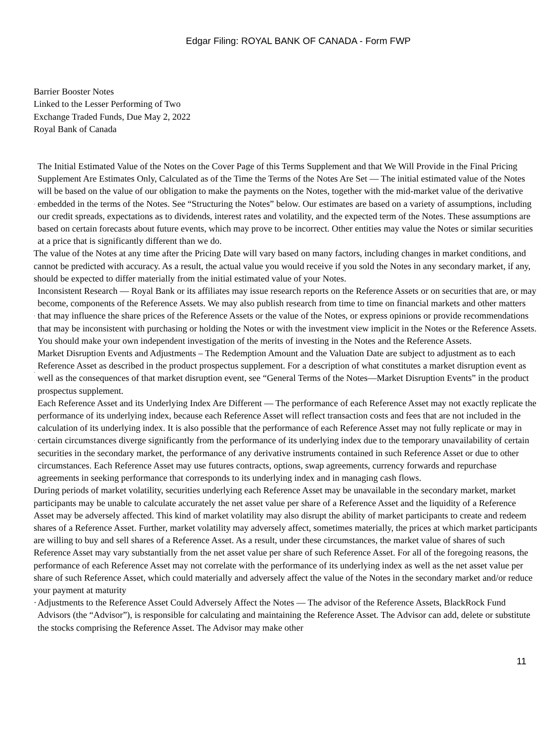Edgar Filing: ROYAL BANK OF CANADA - Form FWP
Barrier Booster Notes
Linked to the Lesser Performing of Two
Exchange Traded Funds, Due May 2, 2022
Royal Bank of Canada
·
The Initial Estimated Value of the Notes on the Cover Page of this Terms Supplement and that We Will Provide in the Final Pricing Supplement Are Estimates Only, Calculated as of the Time the Terms of the Notes Are Set — The initial estimated value of the Notes will be based on the value of our obligation to make the payments on the Notes, together with the mid-market value of the derivative embedded in the terms of the Notes. See “Structuring the Notes” below. Our estimates are based on a variety of assumptions, including our credit spreads, expectations as to dividends, interest rates and volatility, and the expected term of the Notes. These assumptions are based on certain forecasts about future events, which may prove to be incorrect. Other entities may value the Notes or similar securities at a price that is significantly different than we do.
The value of the Notes at any time after the Pricing Date will vary based on many factors, including changes in market conditions, and cannot be predicted with accuracy. As a result, the actual value you would receive if you sold the Notes in any secondary market, if any, should be expected to differ materially from the initial estimated value of your Notes.
·
Inconsistent Research — Royal Bank or its affiliates may issue research reports on the Reference Assets or on securities that are, or may become, components of the Reference Assets. We may also publish research from time to time on financial markets and other matters that may influence the share prices of the Reference Assets or the value of the Notes, or express opinions or provide recommendations that may be inconsistent with purchasing or holding the Notes or with the investment view implicit in the Notes or the Reference Assets. You should make your own independent investigation of the merits of investing in the Notes and the Reference Assets.
·
Market Disruption Events and Adjustments – The Redemption Amount and the Valuation Date are subject to adjustment as to each Reference Asset as described in the product prospectus supplement. For a description of what constitutes a market disruption event as well as the consequences of that market disruption event, see “General Terms of the Notes—Market Disruption Events” in the product prospectus supplement.
·
Each Reference Asset and its Underlying Index Are Different — The performance of each Reference Asset may not exactly replicate the performance of its underlying index, because each Reference Asset will reflect transaction costs and fees that are not included in the calculation of its underlying index. It is also possible that the performance of each Reference Asset may not fully replicate or may in certain circumstances diverge significantly from the performance of its underlying index due to the temporary unavailability of certain securities in the secondary market, the performance of any derivative instruments contained in such Reference Asset or due to other circumstances. Each Reference Asset may use futures contracts, options, swap agreements, currency forwards and repurchase agreements in seeking performance that corresponds to its underlying index and in managing cash flows.
During periods of market volatility, securities underlying each Reference Asset may be unavailable in the secondary market, market participants may be unable to calculate accurately the net asset value per share of a Reference Asset and the liquidity of a Reference Asset may be adversely affected. This kind of market volatility may also disrupt the ability of market participants to create and redeem shares of a Reference Asset. Further, market volatility may adversely affect, sometimes materially, the prices at which market participants are willing to buy and sell shares of a Reference Asset. As a result, under these circumstances, the market value of shares of such Reference Asset may vary substantially from the net asset value per share of such Reference Asset. For all of the foregoing reasons, the performance of each Reference Asset may not correlate with the performance of its underlying index as well as the net asset value per share of such Reference Asset, which could materially and adversely affect the value of the Notes in the secondary market and/or reduce your payment at maturity
·
Adjustments to the Reference Asset Could Adversely Affect the Notes — The advisor of the Reference Assets, BlackRock Fund Advisors (the “Advisor”), is responsible for calculating and maintaining the Reference Asset. The Advisor can add, delete or substitute the stocks comprising the Reference Asset. The Advisor may make other
11